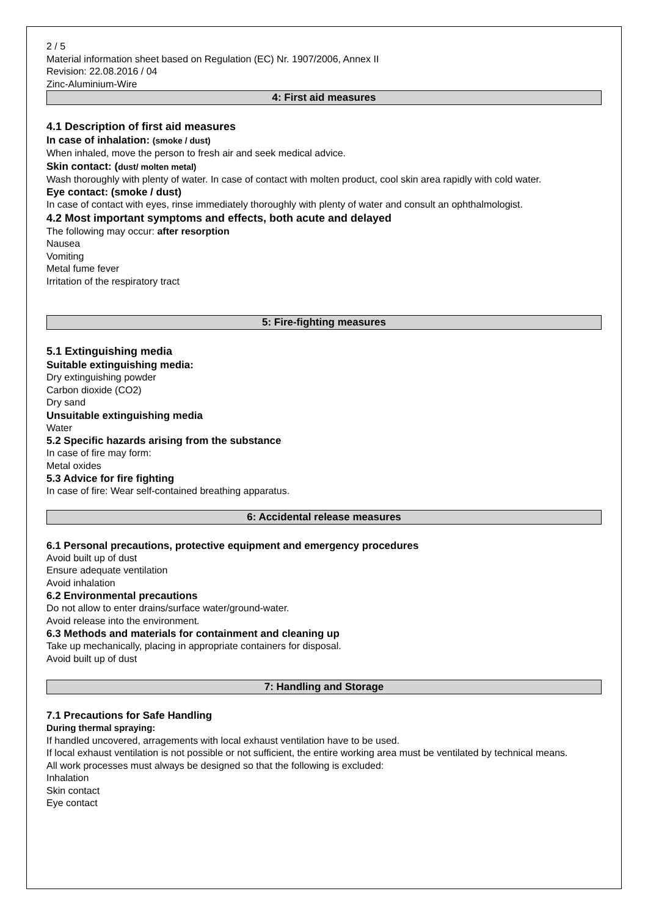2 / 5
Material information sheet based on Regulation (EC) Nr. 1907/2006, Annex II
Revision: 22.08.2016 / 04
Zinc-Aluminium-Wire
4: First aid measures
4.1 Description of first aid measures
In case of inhalation: (smoke / dust)
When inhaled, move the person to fresh air and seek medical advice.
Skin contact: (dust/ molten metal)
Wash thoroughly with plenty of water. In case of contact with molten product, cool skin area rapidly with cold water.
Eye contact: (smoke / dust)
In case of contact with eyes, rinse immediately thoroughly with plenty of water and consult an ophthalmologist.
4.2 Most important symptoms and effects, both acute and delayed
The following may occur: after resorption
Nausea
Vomiting
Metal fume fever
Irritation of the respiratory tract
5: Fire-fighting measures
5.1 Extinguishing media
Suitable extinguishing media:
Dry extinguishing powder
Carbon dioxide (CO2)
Dry sand
Unsuitable extinguishing media
Water
5.2 Specific hazards arising from the substance
In case of fire may form:
Metal oxides
5.3 Advice for fire fighting
In case of fire: Wear self-contained breathing apparatus.
6: Accidental release measures
6.1 Personal precautions, protective equipment and emergency procedures
Avoid built up of dust
Ensure adequate ventilation
Avoid inhalation
6.2 Environmental precautions
Do not allow to enter drains/surface water/ground-water.
Avoid release into the environment.
6.3 Methods and materials for containment and cleaning up
Take up mechanically, placing in appropriate containers for disposal.
Avoid built up of dust
7: Handling and Storage
7.1 Precautions for Safe Handling
During thermal spraying:
If handled uncovered, arragements with local exhaust ventilation have to be used.
If local exhaust ventilation is not possible or not sufficient, the entire working area must be ventilated by technical means.
All work processes must always be designed so that the following is excluded:
Inhalation
Skin contact
Eye contact